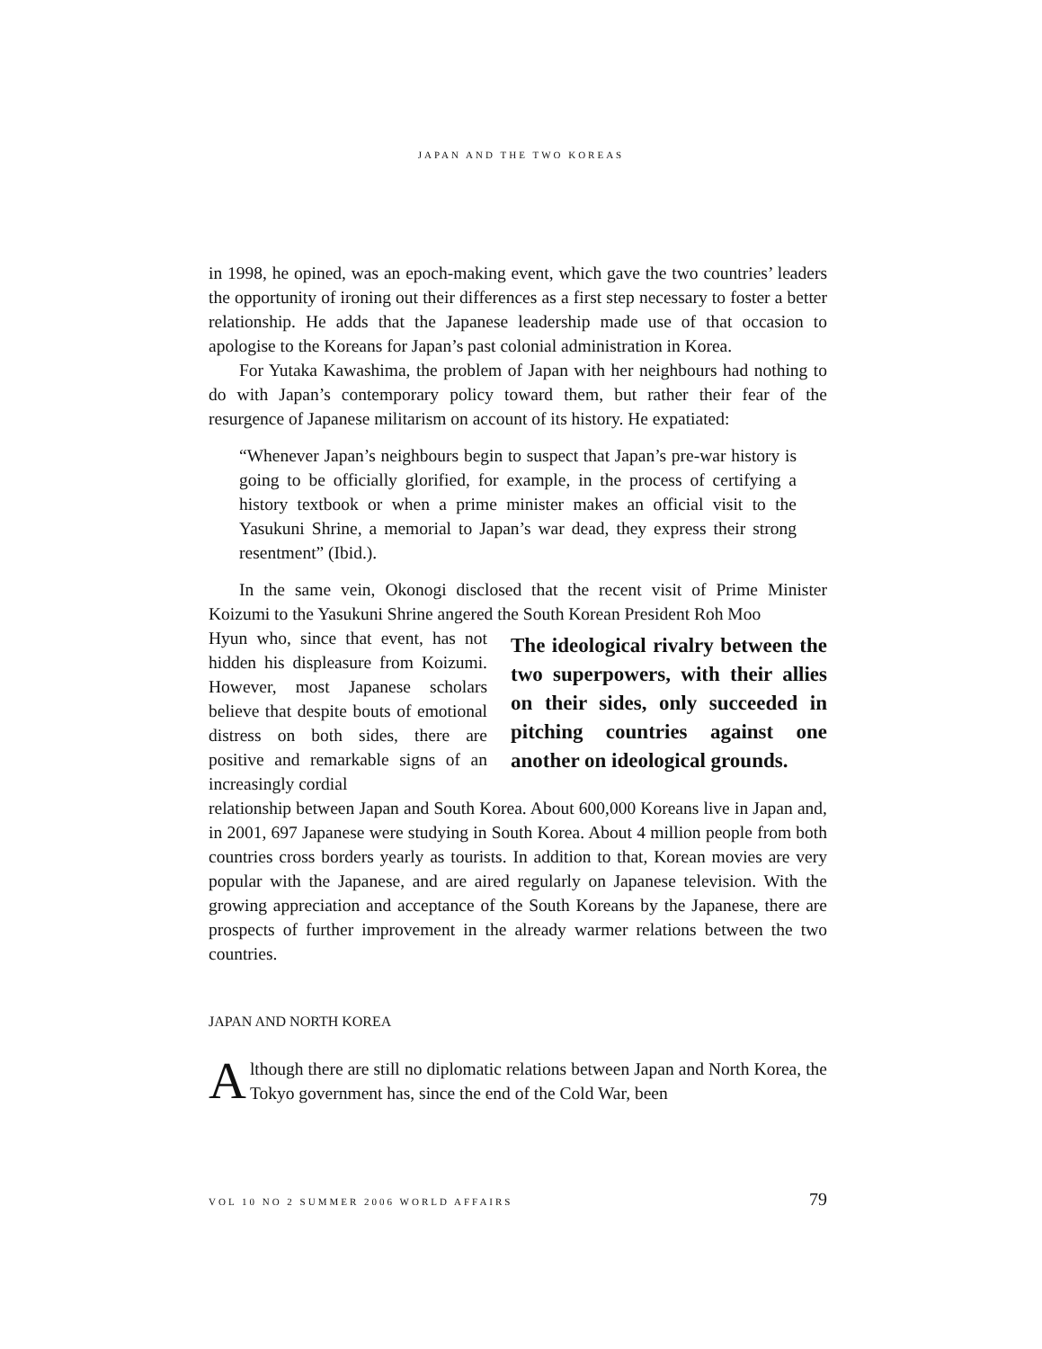JAPAN AND THE TWO KOREAS
in 1998, he opined, was an epoch-making event, which gave the two countries’ leaders the opportunity of ironing out their differences as a first step necessary to foster a better relationship. He adds that the Japanese leadership made use of that occasion to apologise to the Koreans for Japan’s past colonial administration in Korea.
For Yutaka Kawashima, the problem of Japan with her neighbours had nothing to do with Japan’s contemporary policy toward them, but rather their fear of the resurgence of Japanese militarism on account of its history. He expatiated:
“Whenever Japan’s neighbours begin to suspect that Japan’s pre-war history is going to be officially glorified, for example, in the process of certifying a history textbook or when a prime minister makes an official visit to the Yasukuni Shrine, a memorial to Japan’s war dead, they express their strong resentment” (Ibid.).
In the same vein, Okonogi disclosed that the recent visit of Prime Minister Koizumi to the Yasukuni Shrine angered the South Korean President Roh Moo
Hyun who, since that event, has not hidden his displeasure from Koizumi. However, most Japanese scholars believe that despite bouts of emotional distress on both sides, there are positive and remarkable signs of an increasingly cordial
The ideological rivalry between the two superpowers, with their allies on their sides, only succeeded in pitching countries against one another on ideological grounds.
relationship between Japan and South Korea. About 600,000 Koreans live in Japan and, in 2001, 697 Japanese were studying in South Korea. About 4 million people from both countries cross borders yearly as tourists. In addition to that, Korean movies are very popular with the Japanese, and are aired regularly on Japanese television. With the growing appreciation and acceptance of the South Koreans by the Japanese, there are prospects of further improvement in the already warmer relations between the two countries.
JAPAN AND NORTH KOREA
Although there are still no diplomatic relations between Japan and North Korea, the Tokyo government has, since the end of the Cold War, been
VOL 10 NO 2 SUMMER 2006 WORLD AFFAIRS 79